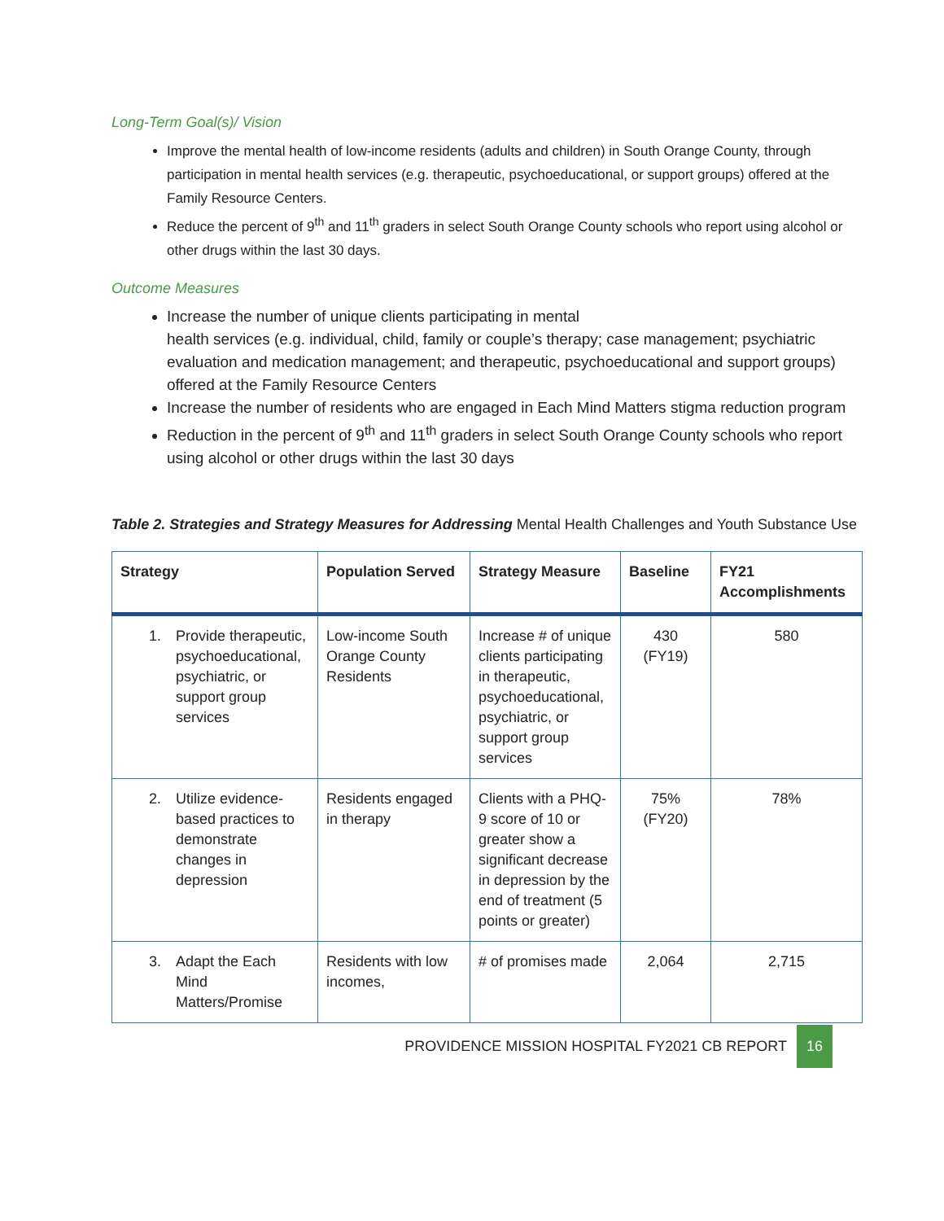Long-Term Goal(s)/ Vision
Improve the mental health of low-income residents (adults and children) in South Orange County, through participation in mental health services (e.g. therapeutic, psychoeducational, or support groups) offered at the Family Resource Centers.
Reduce the percent of 9<sup>th</sup> and 11<sup>th</sup> graders in select South Orange County schools who report using alcohol or other drugs within the last 30 days.
Outcome Measures
Increase the number of unique clients participating in mental
health services (e.g. individual, child, family or couple’s therapy; case management; psychiatric evaluation and medication management; and therapeutic, psychoeducational and support groups) offered at the Family Resource Centers
Increase the number of residents who are engaged in Each Mind Matters stigma reduction program
Reduction in the percent of 9<sup>th</sup> and 11<sup>th</sup> graders in select South Orange County schools who report using alcohol or other drugs within the last 30 days
Table 2. Strategies and Strategy Measures for Addressing Mental Health Challenges and Youth Substance Use
| Strategy | Population Served | Strategy Measure | Baseline | FY21 Accomplishments |
| --- | --- | --- | --- | --- |
| 1. Provide therapeutic, psychoeducational, psychiatric, or support group services | Low-income South Orange County Residents | Increase # of unique clients participating in therapeutic, psychoeducational, psychiatric, or support group services | 430 (FY19) | 580 |
| 2. Utilize evidence-based practices to demonstrate changes in depression | Residents engaged in therapy | Clients with a PHQ-9 score of 10 or greater show a significant decrease in depression by the end of treatment (5 points or greater) | 75% (FY20) | 78% |
| 3. Adapt the Each Mind Matters/Promise | Residents with low incomes, | # of promises made | 2,064 | 2,715 |
PROVIDENCE MISSION HOSPITAL FY2021 CB REPORT 16